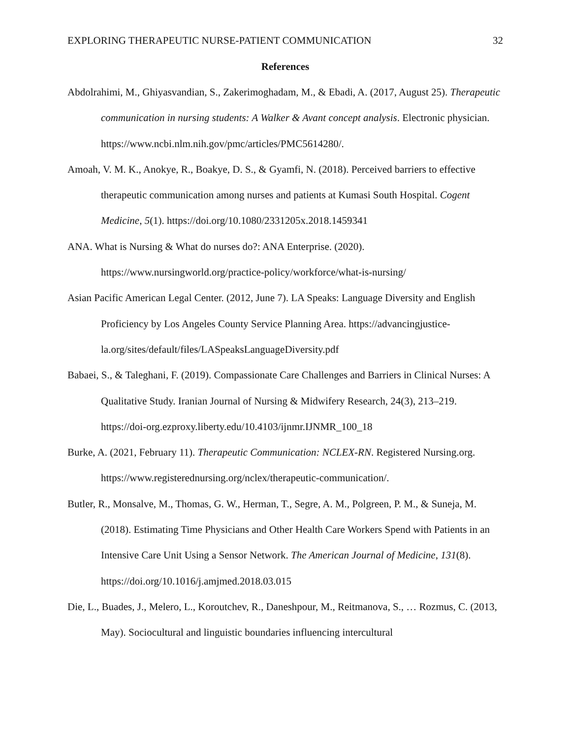EXPLORING THERAPEUTIC NURSE-PATIENT COMMUNICATION 32
References
Abdolrahimi, M., Ghiyasvandian, S., Zakerimoghadam, M., & Ebadi, A. (2017, August 25). Therapeutic communication in nursing students: A Walker & Avant concept analysis. Electronic physician. https://www.ncbi.nlm.nih.gov/pmc/articles/PMC5614280/.
Amoah, V. M. K., Anokye, R., Boakye, D. S., & Gyamfi, N. (2018). Perceived barriers to effective therapeutic communication among nurses and patients at Kumasi South Hospital. Cogent Medicine, 5(1). https://doi.org/10.1080/2331205x.2018.1459341
ANA. What is Nursing & What do nurses do?: ANA Enterprise. (2020). https://www.nursingworld.org/practice-policy/workforce/what-is-nursing/
Asian Pacific American Legal Center. (2012, June 7). LA Speaks: Language Diversity and English Proficiency by Los Angeles County Service Planning Area. https://advancingjustice-la.org/sites/default/files/LASpeaksLanguageDiversity.pdf
Babaei, S., & Taleghani, F. (2019). Compassionate Care Challenges and Barriers in Clinical Nurses: A Qualitative Study. Iranian Journal of Nursing & Midwifery Research, 24(3), 213–219. https://doi-org.ezproxy.liberty.edu/10.4103/ijnmr.IJNMR_100_18
Burke, A. (2021, February 11). Therapeutic Communication: NCLEX-RN. Registered Nursing.org. https://www.registerednursing.org/nclex/therapeutic-communication/.
Butler, R., Monsalve, M., Thomas, G. W., Herman, T., Segre, A. M., Polgreen, P. M., & Suneja, M. (2018). Estimating Time Physicians and Other Health Care Workers Spend with Patients in an Intensive Care Unit Using a Sensor Network. The American Journal of Medicine, 131(8). https://doi.org/10.1016/j.amjmed.2018.03.015
Die, L., Buades, J., Melero, L., Koroutchev, R., Daneshpour, M., Reitmanova, S., … Rozmus, C. (2013, May). Sociocultural and linguistic boundaries influencing intercultural